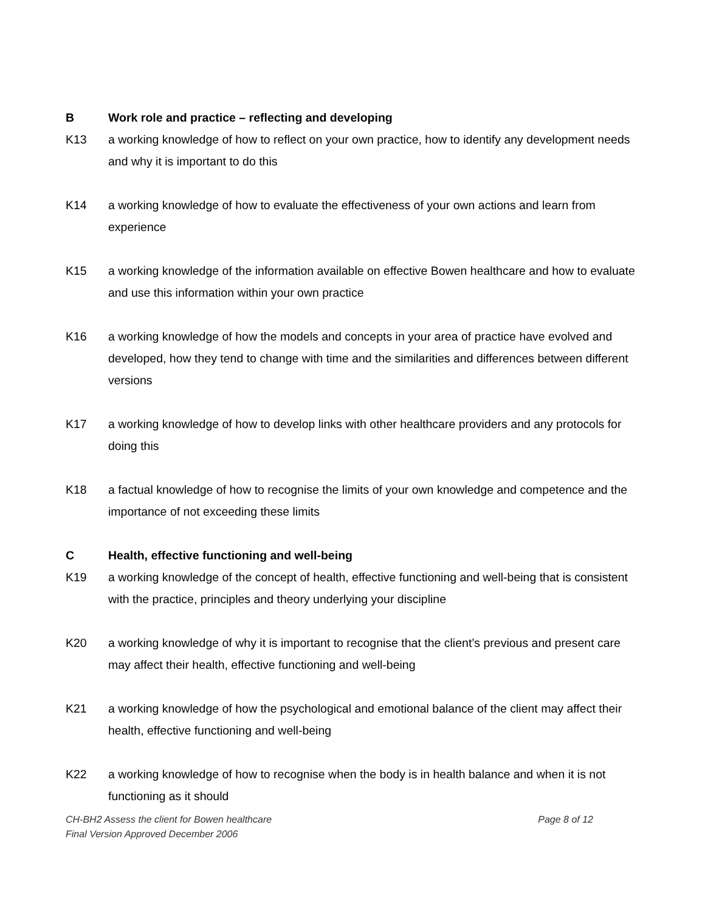B Work role and practice – reflecting and developing
K13 a working knowledge of how to reflect on your own practice, how to identify any development needs and why it is important to do this
K14 a working knowledge of how to evaluate the effectiveness of your own actions and learn from experience
K15 a working knowledge of the information available on effective Bowen healthcare and how to evaluate and use this information within your own practice
K16 a working knowledge of how the models and concepts in your area of practice have evolved and developed, how they tend to change with time and the similarities and differences between different versions
K17 a working knowledge of how to develop links with other healthcare providers and any protocols for doing this
K18 a factual knowledge of how to recognise the limits of your own knowledge and competence and the importance of not exceeding these limits
C Health, effective functioning and well-being
K19 a working knowledge of the concept of health, effective functioning and well-being that is consistent with the practice, principles and theory underlying your discipline
K20 a working knowledge of why it is important to recognise that the client’s previous and present care may affect their health, effective functioning and well-being
K21 a working knowledge of how the psychological and emotional balance of the client may affect their health, effective functioning and well-being
K22 a working knowledge of how to recognise when the body is in health balance and when it is not functioning as it should
CH-BH2 Assess the client for Bowen healthcare Page 8 of 12
Final Version Approved December 2006